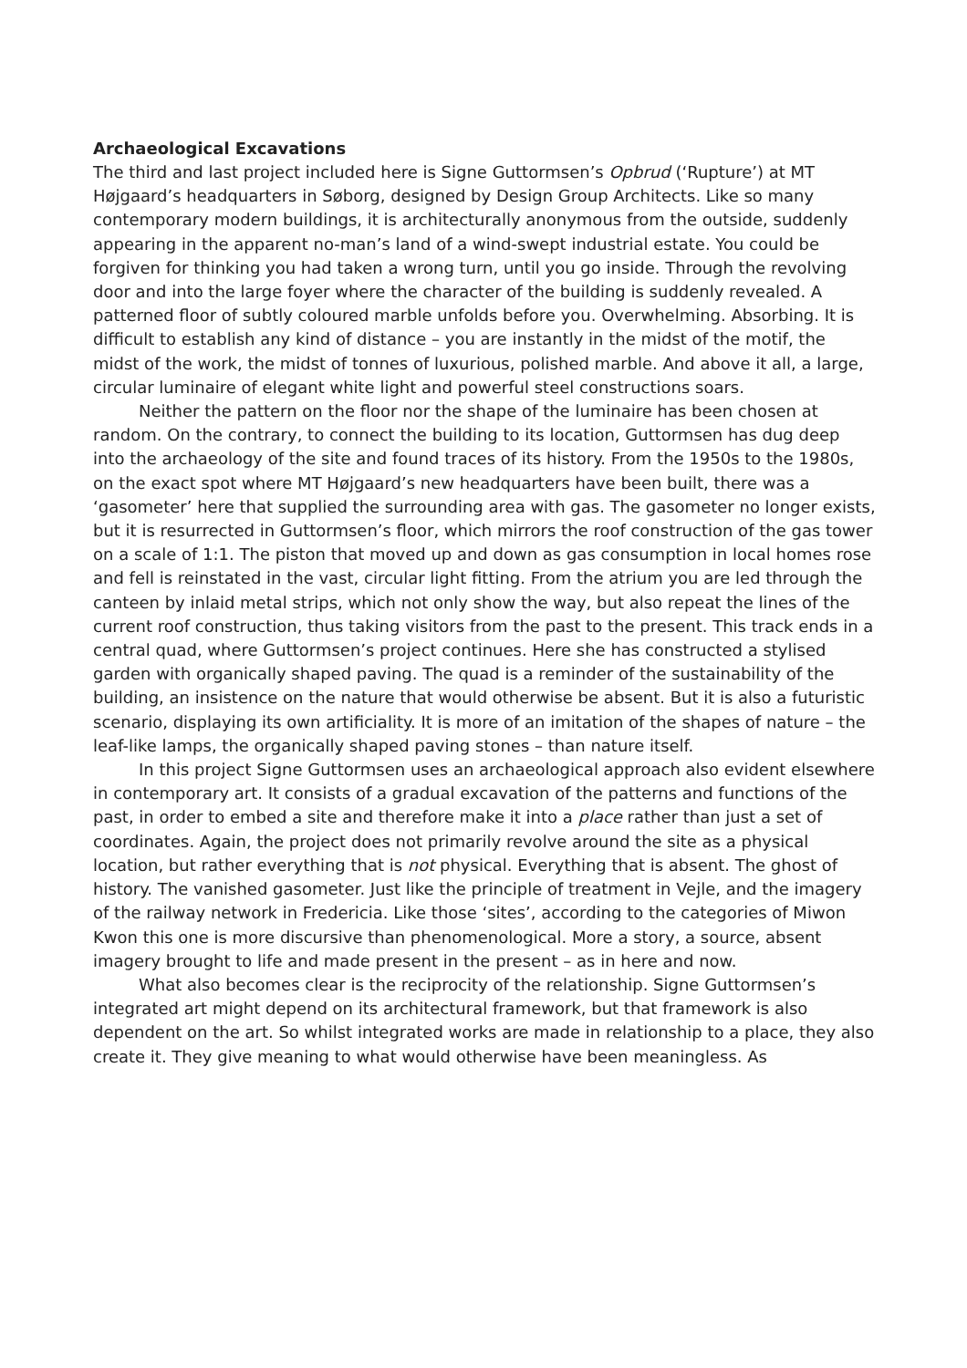Archaeological Excavations
The third and last project included here is Signe Guttormsen’s Opbrud (‘Rupture’) at MT Højgaard’s headquarters in Søborg, designed by Design Group Architects. Like so many contemporary modern buildings, it is architecturally anonymous from the outside, suddenly appearing in the apparent no-man’s land of a wind-swept industrial estate. You could be forgiven for thinking you had taken a wrong turn, until you go inside. Through the revolving door and into the large foyer where the character of the building is suddenly revealed. A patterned floor of subtly coloured marble unfolds before you. Overwhelming. Absorbing. It is difficult to establish any kind of distance – you are instantly in the midst of the motif, the midst of the work, the midst of tonnes of luxurious, polished marble. And above it all, a large, circular luminaire of elegant white light and powerful steel constructions soars.
Neither the pattern on the floor nor the shape of the luminaire has been chosen at random. On the contrary, to connect the building to its location, Guttormsen has dug deep into the archaeology of the site and found traces of its history. From the 1950s to the 1980s, on the exact spot where MT Højgaard’s new headquarters have been built, there was a ‘gasometer’ here that supplied the surrounding area with gas. The gasometer no longer exists, but it is resurrected in Guttormsen’s floor, which mirrors the roof construction of the gas tower on a scale of 1:1. The piston that moved up and down as gas consumption in local homes rose and fell is reinstated in the vast, circular light fitting. From the atrium you are led through the canteen by inlaid metal strips, which not only show the way, but also repeat the lines of the current roof construction, thus taking visitors from the past to the present. This track ends in a central quad, where Guttormsen’s project continues. Here she has constructed a stylised garden with organically shaped paving. The quad is a reminder of the sustainability of the building, an insistence on the nature that would otherwise be absent. But it is also a futuristic scenario, displaying its own artificiality. It is more of an imitation of the shapes of nature – the leaf-like lamps, the organically shaped paving stones – than nature itself.
In this project Signe Guttormsen uses an archaeological approach also evident elsewhere in contemporary art. It consists of a gradual excavation of the patterns and functions of the past, in order to embed a site and therefore make it into a place rather than just a set of coordinates. Again, the project does not primarily revolve around the site as a physical location, but rather everything that is not physical. Everything that is absent. The ghost of history. The vanished gasometer. Just like the principle of treatment in Vejle, and the imagery of the railway network in Fredericia. Like those ‘sites’, according to the categories of Miwon Kwon this one is more discursive than phenomenological. More a story, a source, absent imagery brought to life and made present in the present – as in here and now.
What also becomes clear is the reciprocity of the relationship. Signe Guttormsen’s integrated art might depend on its architectural framework, but that framework is also dependent on the art. So whilst integrated works are made in relationship to a place, they also create it. They give meaning to what would otherwise have been meaningless. As